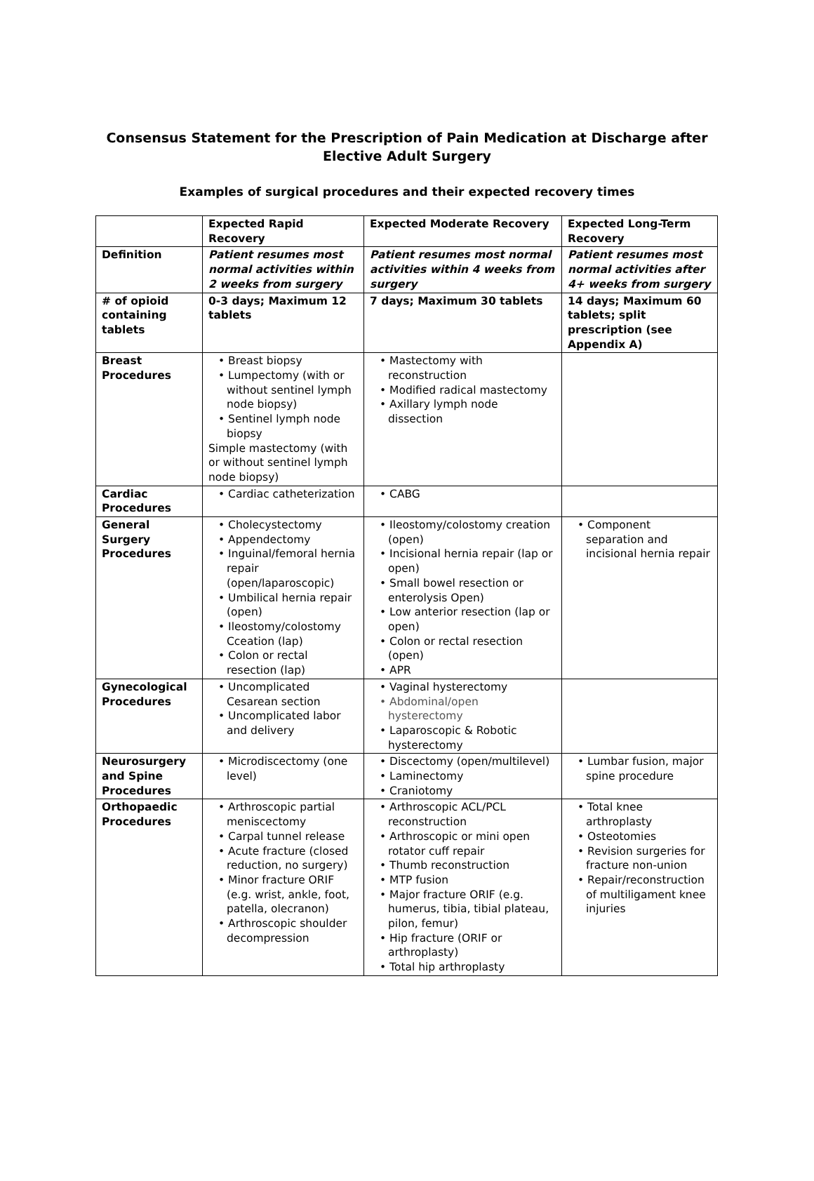Consensus Statement for the Prescription of Pain Medication at Discharge after
Elective Adult Surgery
Examples of surgical procedures and their expected recovery times
| | Expected Rapid Recovery | Expected Moderate Recovery | Expected Long-Term Recovery |
| Definition | Patient resumes most normal activities within 2 weeks from surgery | Patient resumes most normal activities within 4 weeks from surgery | Patient resumes most normal activities after 4+ weeks from surgery |
| # of opioid containing tablets | 0-3 days; Maximum 12 tablets | 7 days; Maximum 30 tablets | 14 days; Maximum 60 tablets; split prescription (see Appendix A) |
| Breast Procedures | • Breast biopsy • Lumpectomy (with or without sentinel lymph node biopsy) • Sentinel lymph node biopsy Simple mastectomy (with or without sentinel lymph node biopsy) | • Mastectomy with reconstruction • Modified radical mastectomy • Axillary lymph node dissection | |
| Cardiac Procedures | • Cardiac catheterization | • CABG | |
| General Surgery Procedures | • Cholecystectomy • Appendectomy • Inguinal/femoral hernia repair (open/laparoscopic) • Umbilical hernia repair (open) • Ileostomy/colostomy Cceation (lap) • Colon or rectal resection (lap) | • Ileostomy/colostomy creation (open) • Incisional hernia repair (lap or open) • Small bowel resection or enterolysis Open) • Low anterior resection (lap or open) • Colon or rectal resection (open) • APR | • Component separation and incisional hernia repair |
| Gynecological Procedures | • Uncomplicated Cesarean section • Uncomplicated labor and delivery | • Vaginal hysterectomy • Abdominal/open hysterectomy • Laparoscopic & Robotic hysterectomy | |
| Neurosurgery and Spine Procedures | • Microdiscectomy (one level) | • Discectomy (open/multilevel) • Laminectomy • Craniotomy | • Lumbar fusion, major spine procedure |
| Orthopaedic Procedures | • Arthroscopic partial meniscectomy • Carpal tunnel release • Acute fracture (closed reduction, no surgery) • Minor fracture ORIF (e.g. wrist, ankle, foot, patella, olecranon) • Arthroscopic shoulder decompression | • Arthroscopic ACL/PCL reconstruction • Arthroscopic or mini open rotator cuff repair • Thumb reconstruction • MTP fusion • Major fracture ORIF (e.g. humerus, tibia, tibial plateau, pilon, femur) • Hip fracture (ORIF or arthroplasty) • Total hip arthroplasty | • Total knee arthroplasty • Osteotomies • Revision surgeries for fracture non-union • Repair/reconstruction of multiligament knee injuries |